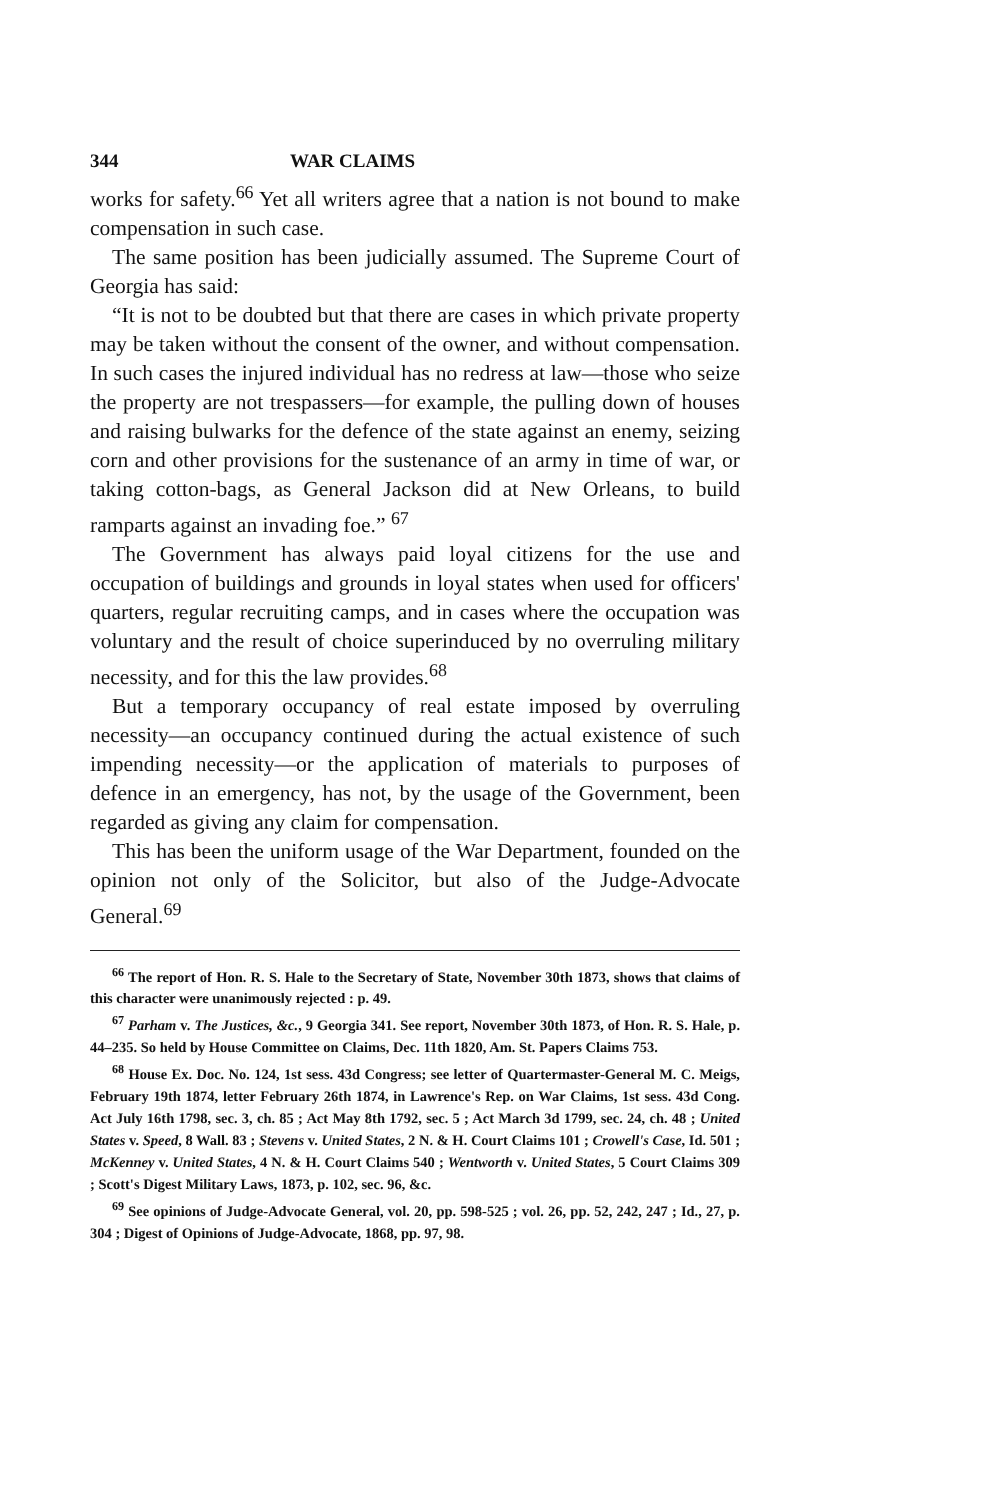344 WAR CLAIMS
works for safety.<sup>66</sup> Yet all writers agree that a nation is not bound to make compensation in such case.
The same position has been judicially assumed. The Supreme Court of Georgia has said:
“It is not to be doubted but that there are cases in which private property may be taken without the consent of the owner, and without compensation. In such cases the injured individual has no redress at law—those who seize the property are not trespassers—for example, the pulling down of houses and raising bulwarks for the defence of the state against an enemy, seizing corn and other provisions for the sustenance of an army in time of war, or taking cotton-bags, as General Jackson did at New Orleans, to build ramparts against an invading foe.” <sup>67</sup>
The Government has always paid loyal citizens for the use and occupation of buildings and grounds in loyal states when used for officers' quarters, regular recruiting camps, and in cases where the occupation was voluntary and the result of choice superinduced by no overruling military necessity, and for this the law provides.<sup>68</sup>
But a temporary occupancy of real estate imposed by overruling necessity—an occupancy continued during the actual existence of such impending necessity—or the application of materials to purposes of defence in an emergency, has not, by the usage of the Government, been regarded as giving any claim for compensation.
This has been the uniform usage of the War Department, founded on the opinion not only of the Solicitor, but also of the Judge-Advocate General.<sup>69</sup>
<sup>66</sup> The report of Hon. R. S. Hale to the Secretary of State, November 30th 1873, shows that claims of this character were unanimously rejected : p. 49.
<sup>67</sup> Parham v. The Justices, &c., 9 Georgia 341. See report, November 30th 1873, of Hon. R. S. Hale, p. 44–235. So held by House Committee on Claims, Dec. 11th 1820, Am. St. Papers Claims 753.
<sup>68</sup> House Ex. Doc. No. 124, 1st sess. 43d Congress; see letter of Quartermaster-General M. C. Meigs, February 19th 1874, letter February 26th 1874, in Lawrence's Rep. on War Claims, 1st sess. 43d Cong. Act July 16th 1798, sec. 3, ch. 85 ; Act May 8th 1792, sec. 5 ; Act March 3d 1799, sec. 24, ch. 48 ; United States v. Speed, 8 Wall. 83 ; Stevens v. United States, 2 N. & H. Court Claims 101 ; Crowell's Case, Id. 501 ; McKenney v. United States, 4 N. & H. Court Claims 540 ; Wentworth v. United States, 5 Court Claims 309 ; Scott's Digest Military Laws, 1873, p. 102, sec. 96, &c.
<sup>69</sup> See opinions of Judge-Advocate General, vol. 20, pp. 598-525 ; vol. 26, pp. 52, 242, 247 ; Id., 27, p. 304 ; Digest of Opinions of Judge-Advocate, 1868, pp. 97, 98.